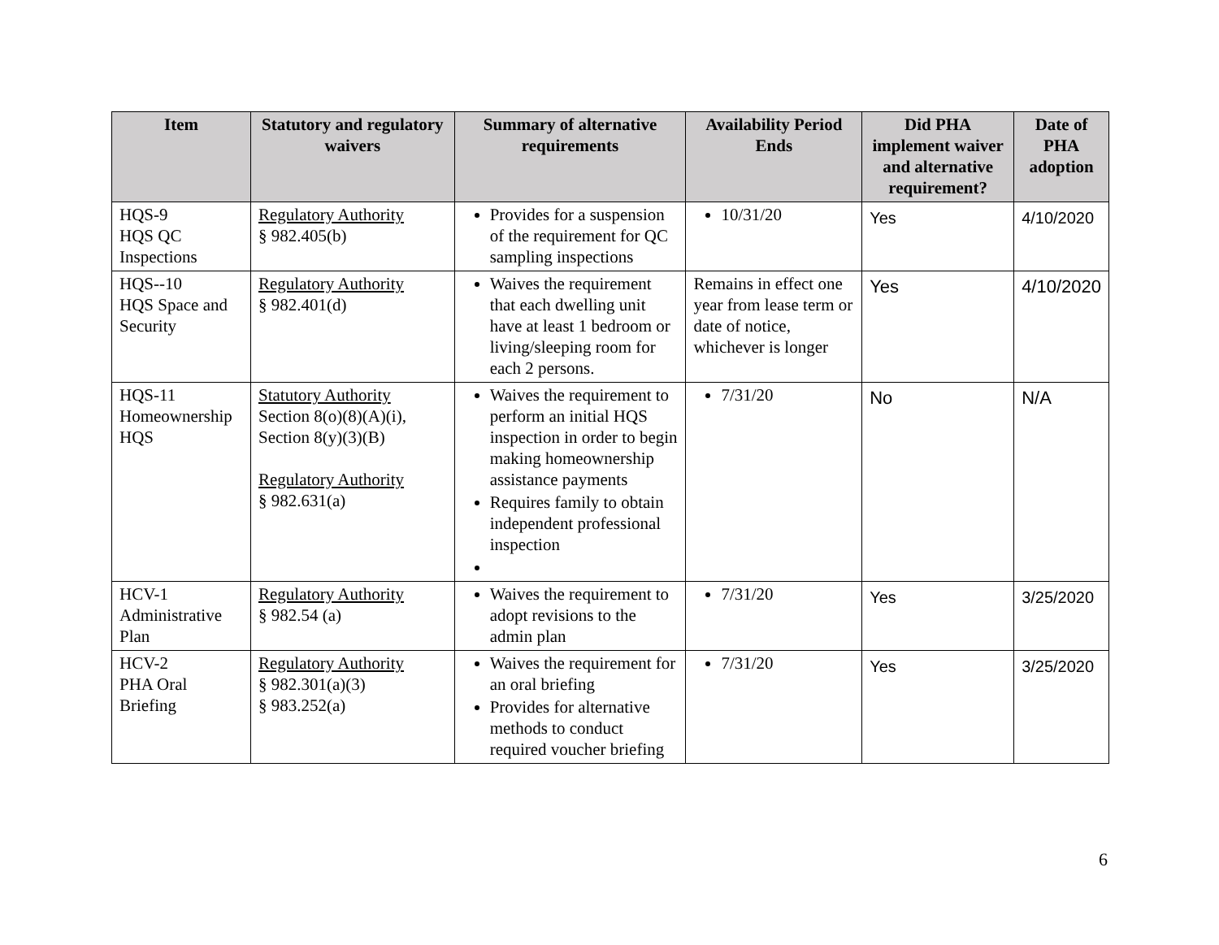| Item | Statutory and regulatory waivers | Summary of alternative requirements | Availability Period Ends | Did PHA implement waiver and alternative requirement? | Date of PHA adoption |
| --- | --- | --- | --- | --- | --- |
| HQS-9 HQS QC Inspections | Regulatory Authority § 982.405(b) | Provides for a suspension of the requirement for QC sampling inspections | 10/31/20 | Yes | 4/10/2020 |
| HQS--10 HQS Space and Security | Regulatory Authority § 982.401(d) | Waives the requirement that each dwelling unit have at least 1 bedroom or living/sleeping room for each 2 persons. | Remains in effect one year from lease term or date of notice, whichever is longer | Yes | 4/10/2020 |
| HQS-11 Homeownership HQS | Statutory Authority Section 8(o)(8)(A)(i), Section 8(y)(3)(B) Regulatory Authority § 982.631(a) | Waives the requirement to perform an initial HQS inspection in order to begin making homeownership assistance payments Requires family to obtain independent professional inspection | 7/31/20 | No | N/A |
| HCV-1 Administrative Plan | Regulatory Authority § 982.54 (a) | Waives the requirement to adopt revisions to the admin plan | 7/31/20 | Yes | 3/25/2020 |
| HCV-2 PHA Oral Briefing | Regulatory Authority § 982.301(a)(3) § 983.252(a) | Waives the requirement for an oral briefing Provides for alternative methods to conduct required voucher briefing | 7/31/20 | Yes | 3/25/2020 |
6